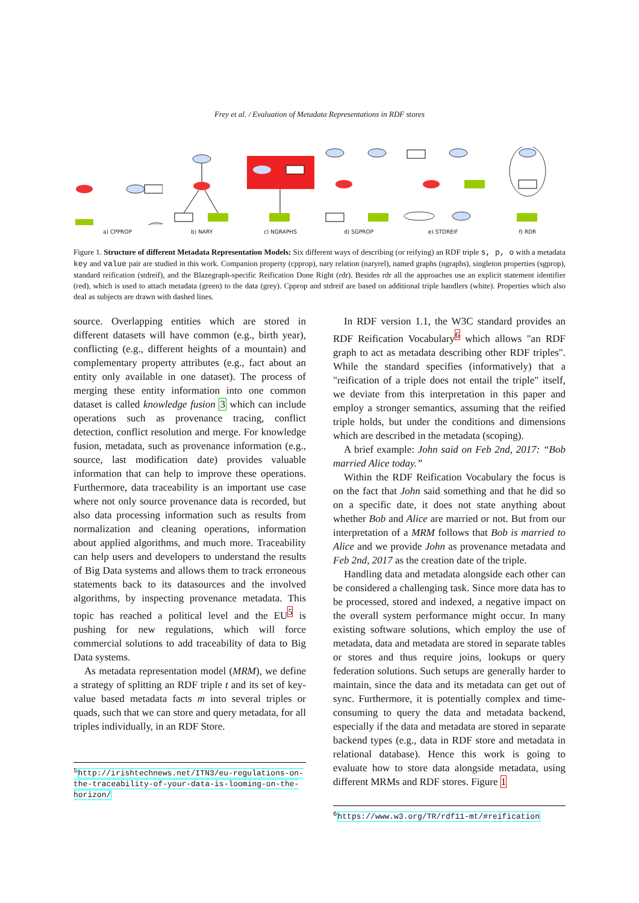Frey et al. / Evaluation of Metadata Representations in RDF stores
a) CPPROP
b) NARY
c) NGRAPHS
d) SGPROP
e) STDREIF
f) RDR
Figure 1. Structure of different Metadata Representation Models: Six different ways of describing (or reifying) an RDF triple s, p, o with a metadata key and value pair are studied in this work. Companion property (cpprop), nary relation (naryrel), named graphs (ngraphs), singleton properties (sgprop), standard reification (stdreif), and the Blazegraph-specific Reification Done Right (rdr). Besides rdr all the approaches use an explicit statement identifier (red), which is used to attach metadata (green) to the data (grey). Cpprop and stdreif are based on additional triple handlers (white). Properties which also deal as subjects are drawn with dashed lines.
source. Overlapping entities which are stored in different datasets will have common (e.g., birth year), conflicting (e.g., different heights of a mountain) and complementary property attributes (e.g., fact about an entity only available in one dataset). The process of merging these entity information into one common dataset is called knowledge fusion 3 which can include operations such as provenance tracing, conflict detection, conflict resolution and merge. For knowledge fusion, metadata, such as provenance information (e.g., source, last modification date) provides valuable information that can help to improve these operations. Furthermore, data traceability is an important use case where not only source provenance data is recorded, but also data processing information such as results from normalization and cleaning operations, information about applied algorithms, and much more. Traceability can help users and developers to understand the results of Big Data systems and allows them to track erroneous statements back to its datasources and the involved algorithms, by inspecting provenance metadata. This topic has reached a political level and the EU<sup>5</sup> is pushing for new regulations, which will force commercial solutions to add traceability of data to Big Data systems.
As metadata representation model (MRM), we define a strategy of splitting an RDF triple t and its set of key-value based metadata facts m into several triples or quads, such that we can store and query metadata, for all triples individually, in an RDF Store.
<sup>5</sup> http://irishtechnews.net/ITN3/eu-regulations-on-the-traceability-of-your-data-is-looming-on-the-horizon/
In RDF version 1.1, the W3C standard provides an RDF Reification Vocabulary<sup>6</sup> which allows "an RDF graph to act as metadata describing other RDF triples". While the standard specifies (informatively) that a "reification of a triple does not entail the triple" itself, we deviate from this interpretation in this paper and employ a stronger semantics, assuming that the reified triple holds, but under the conditions and dimensions which are described in the metadata (scoping).
A brief example: John said on Feb 2nd, 2017: “Bob married Alice today.”
Within the RDF Reification Vocabulary the focus is on the fact that John said something and that he did so on a specific date, it does not state anything about whether Bob and Alice are married or not. But from our interpretation of a MRM follows that Bob is married to Alice and we provide John as provenance metadata and Feb 2nd, 2017 as the creation date of the triple.
Handling data and metadata alongside each other can be considered a challenging task. Since more data has to be processed, stored and indexed, a negative impact on the overall system performance might occur. In many existing software solutions, which employ the use of metadata, data and metadata are stored in separate tables or stores and thus require joins, lookups or query federation solutions. Such setups are generally harder to maintain, since the data and its metadata can get out of sync. Furthermore, it is potentially complex and time-consuming to query the data and metadata backend, especially if the data and metadata are stored in separate backend types (e.g., data in RDF store and metadata in relational database). Hence this work is going to evaluate how to store data alongside metadata, using different MRMs and RDF stores. Figure 1
<sup>6</sup> https://www.w3.org/TR/rdf11-mt/#reification